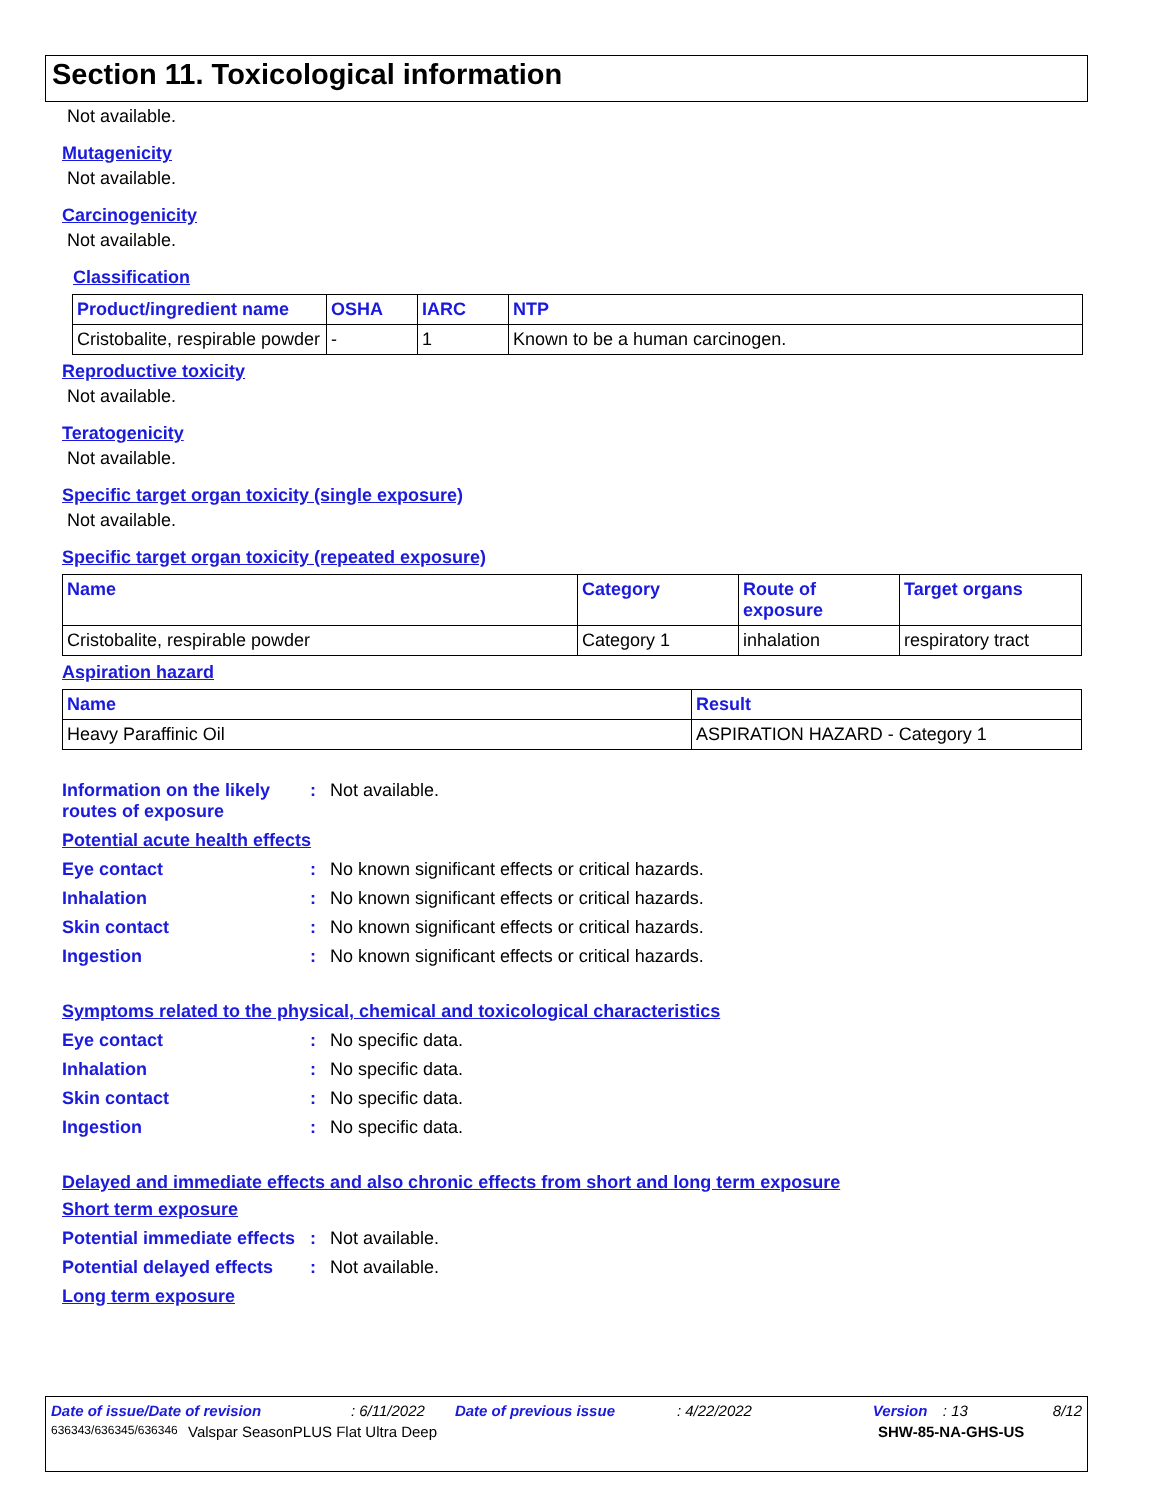Section 11. Toxicological information
Not available.
Mutagenicity
Not available.
Carcinogenicity
Not available.
Classification
| Product/ingredient name | OSHA | IARC | NTP |
| --- | --- | --- | --- |
| Cristobalite, respirable powder | - | 1 | Known to be a human carcinogen. |
Reproductive toxicity
Not available.
Teratogenicity
Not available.
Specific target organ toxicity (single exposure)
Not available.
Specific target organ toxicity (repeated exposure)
| Name | Category | Route of exposure | Target organs |
| --- | --- | --- | --- |
| Cristobalite, respirable powder | Category 1 | inhalation | respiratory tract |
Aspiration hazard
| Name | Result |
| --- | --- |
| Heavy Paraffinic Oil | ASPIRATION HAZARD - Category 1 |
Information on the likely routes of exposure
: Not available.
Potential acute health effects
Eye contact : No known significant effects or critical hazards.
Inhalation : No known significant effects or critical hazards.
Skin contact : No known significant effects or critical hazards.
Ingestion : No known significant effects or critical hazards.
Symptoms related to the physical, chemical and toxicological characteristics
Eye contact : No specific data.
Inhalation : No specific data.
Skin contact : No specific data.
Ingestion : No specific data.
Delayed and immediate effects and also chronic effects from short and long term exposure
Short term exposure
Potential immediate effects
: Not available.
Potential delayed effects
: Not available.
Long term exposure
Date of issue/Date of revision: 6/11/2022 Date of previous issue: 4/22/2022 Version: 13 8/12
636343/636345/636346 Valspar SeasonPLUS Flat Ultra Deep SHW-85-NA-GHS-US